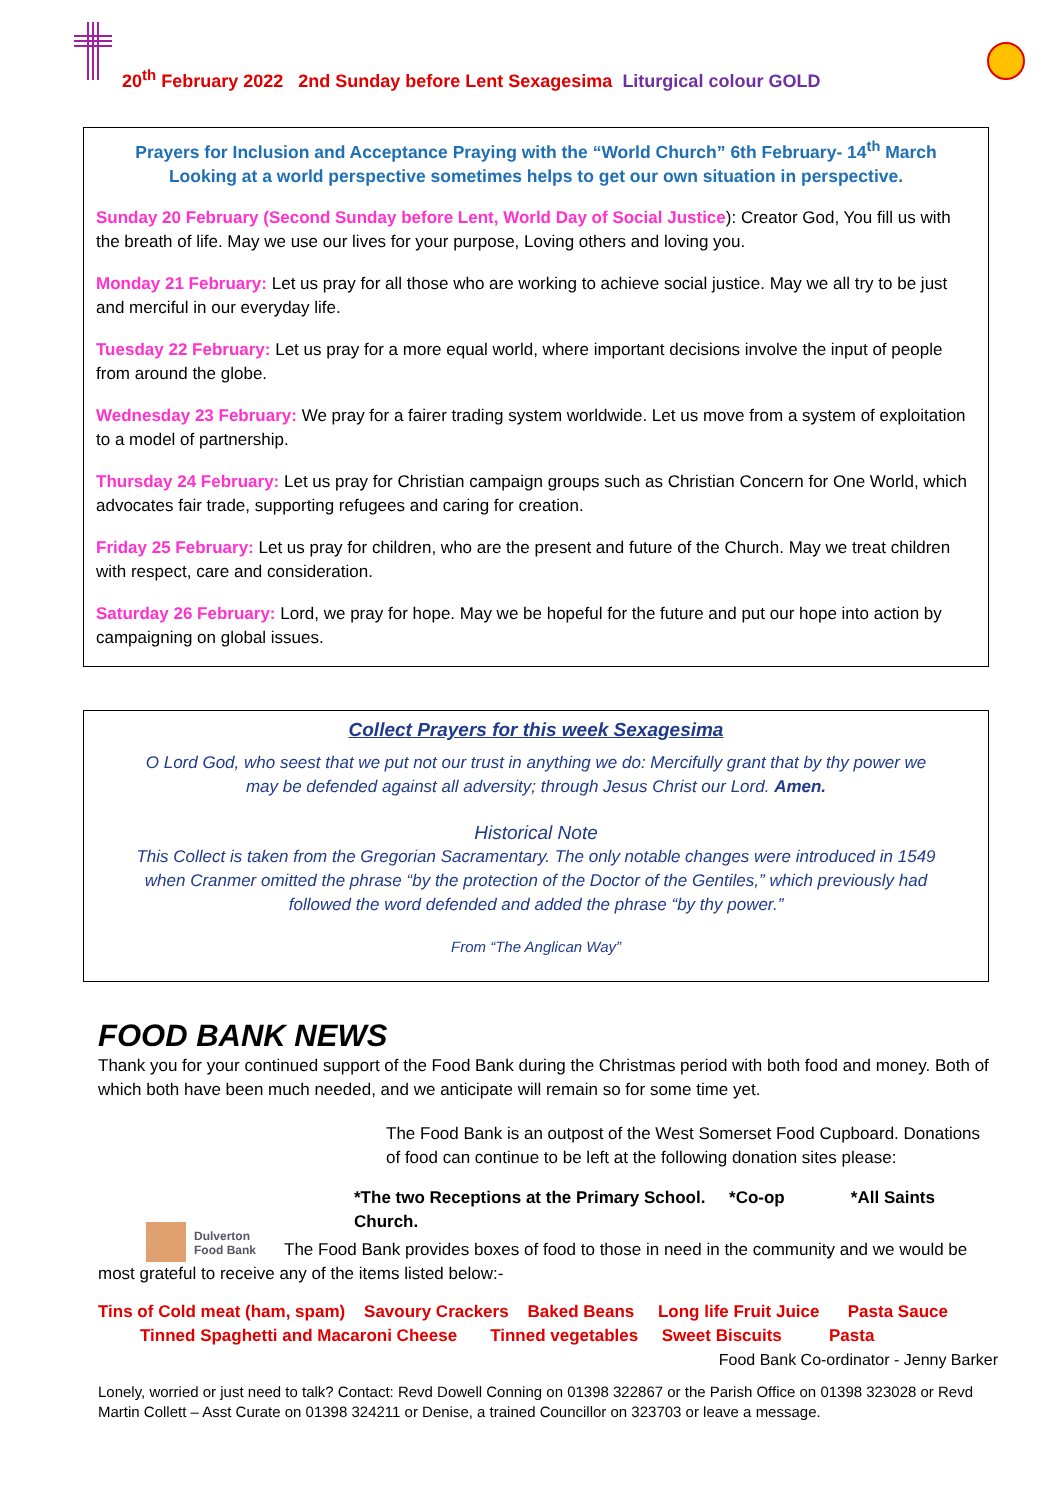20<sup>th</sup> February 2022 2nd Sunday before Lent Sexagesima Liturgical colour GOLD
Prayers for Inclusion and Acceptance Praying with the “World Church” 6th February- 14<sup>th</sup> March
Looking at a world perspective sometimes helps to get our own situation in perspective.
Sunday 20 February (Second Sunday before Lent, World Day of Social Justice): Creator God, You fill us with the breath of life. May we use our lives for your purpose, Loving others and loving you.
Monday 21 February: Let us pray for all those who are working to achieve social justice. May we all try to be just and merciful in our everyday life.
Tuesday 22 February: Let us pray for a more equal world, where important decisions involve the input of people from around the globe.
Wednesday 23 February: We pray for a fairer trading system worldwide. Let us move from a system of exploitation to a model of partnership.
Thursday 24 February: Let us pray for Christian campaign groups such as Christian Concern for One World, which advocates fair trade, supporting refugees and caring for creation.
Friday 25 February: Let us pray for children, who are the present and future of the Church. May we treat children with respect, care and consideration.
Saturday 26 February: Lord, we pray for hope. May we be hopeful for the future and put our hope into action by campaigning on global issues.
Collect Prayers for this week Sexagesima
O Lord God, who seest that we put not our trust in anything we do: Mercifully grant that by thy power we may be defended against all adversity; through Jesus Christ our Lord. Amen.
Historical Note
This Collect is taken from the Gregorian Sacramentary. The only notable changes were introduced in 1549 when Cranmer omitted the phrase “by the protection of the Doctor of the Gentiles,” which previously had followed the word defended and added the phrase “by thy power.”
From “The Anglican Way”
FOOD BANK NEWS
Thank you for your continued support of the Food Bank during the Christmas period with both food and money. Both of which both have been much needed, and we anticipate will remain so for some time yet.
Dulverton
Food Bank
The Food Bank is an outpost of the West Somerset Food Cupboard. Donations of food can continue to be left at the following donation sites please:
*The two Receptions at the Primary School. *Co-op *All Saints Church.
The Food Bank provides boxes of food to those in need in the community and we would be most grateful to receive any of the items listed below:-
Tins of Cold meat (ham, spam) Savoury Crackers Baked Beans Long life Fruit Juice Pasta Sauce
Tinned Spaghetti and Macaroni Cheese Tinned vegetables Sweet Biscuits Pasta
Food Bank Co-ordinator - Jenny Barker
Lonely, worried or just need to talk? Contact: Revd Dowell Conning on 01398 322867 or the Parish Office on 01398 323028 or Revd Martin Collett – Asst Curate on 01398 324211 or Denise, a trained Councillor on 323703 or leave a message.